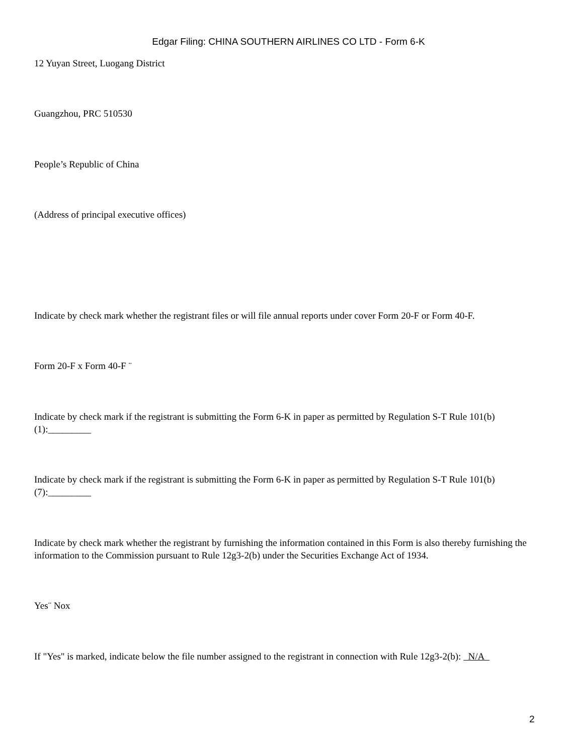Edgar Filing: CHINA SOUTHERN AIRLINES CO LTD - Form 6-K
12 Yuyan Street, Luogang District
Guangzhou, PRC 510530
People’s Republic of China
(Address of principal executive offices)
Indicate by check mark whether the registrant files or will file annual reports under cover Form 20-F or Form 40-F.
Form 20-F x Form 40-F ¨
Indicate by check mark if the registrant is submitting the Form 6-K in paper as permitted by Regulation S-T Rule 101(b)(1):_________
Indicate by check mark if the registrant is submitting the Form 6-K in paper as permitted by Regulation S-T Rule 101(b)(7):_________
Indicate by check mark whether the registrant by furnishing the information contained in this Form is also thereby furnishing the information to the Commission pursuant to Rule 12g3-2(b) under the Securities Exchange Act of 1934.
Yes¨ Nox
If "Yes" is marked, indicate below the file number assigned to the registrant in connection with Rule 12g3-2(b): N/A
2